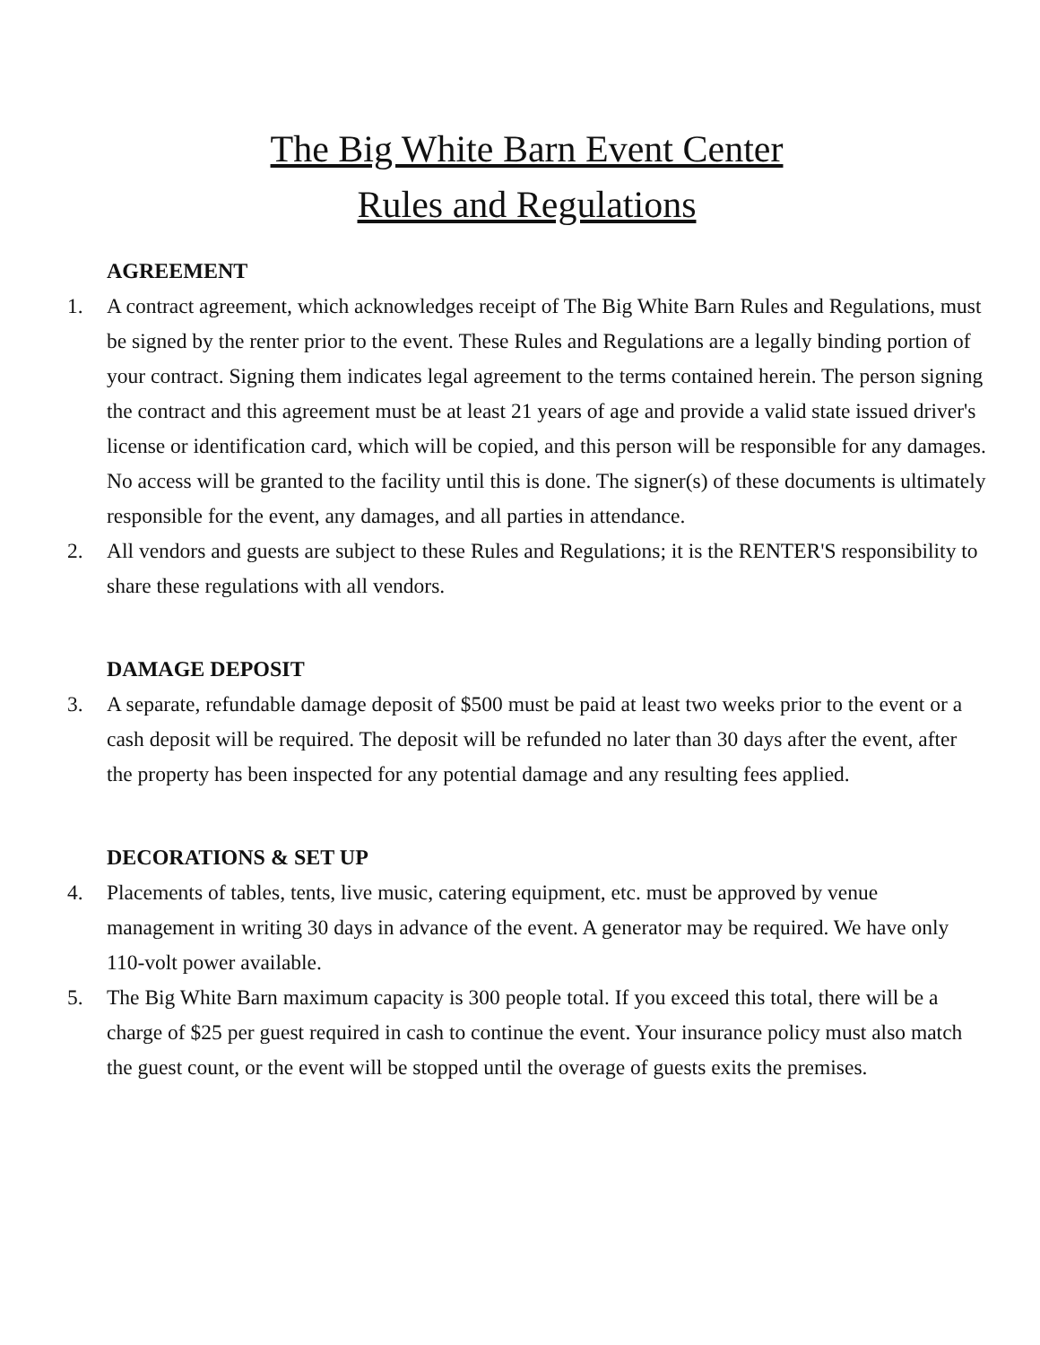The Big White Barn Event Center
Rules and Regulations
AGREEMENT
1. A contract agreement, which acknowledges receipt of The Big White Barn Rules and Regulations, must be signed by the renter prior to the event. These Rules and Regulations are a legally binding portion of your contract. Signing them indicates legal agreement to the terms contained herein. The person signing the contract and this agreement must be at least 21 years of age and provide a valid state issued driver's license or identification card, which will be copied, and this person will be responsible for any damages. No access will be granted to the facility until this is done. The signer(s) of these documents is ultimately responsible for the event, any damages, and all parties in attendance.
2. All vendors and guests are subject to these Rules and Regulations; it is the RENTER'S responsibility to share these regulations with all vendors.
DAMAGE DEPOSIT
3. A separate, refundable damage deposit of $500 must be paid at least two weeks prior to the event or a cash deposit will be required. The deposit will be refunded no later than 30 days after the event, after the property has been inspected for any potential damage and any resulting fees applied.
DECORATIONS & SET UP
4. Placements of tables, tents, live music, catering equipment, etc. must be approved by venue management in writing 30 days in advance of the event. A generator may be required. We have only 110-volt power available.
5. The Big White Barn maximum capacity is 300 people total. If you exceed this total, there will be a charge of $25 per guest required in cash to continue the event. Your insurance policy must also match the guest count, or the event will be stopped until the overage of guests exits the premises.